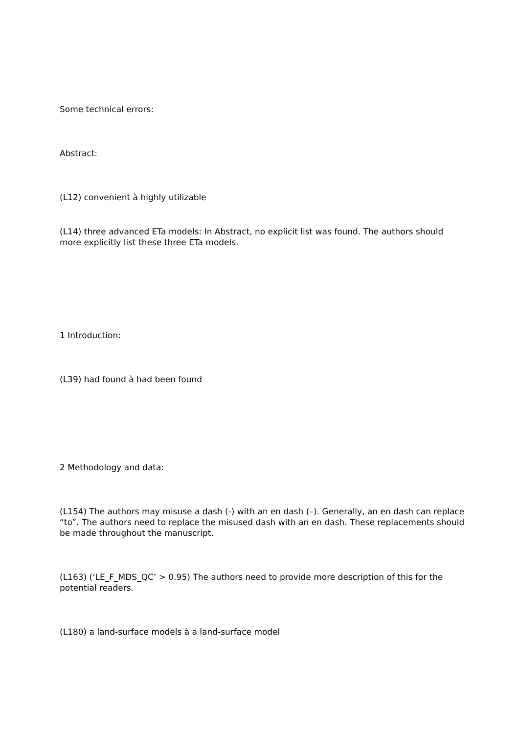Some technical errors:
Abstract:
(L12) convenient à highly utilizable
(L14) three advanced ETa models: In Abstract, no explicit list was found. The authors should more explicitly list these three ETa models.
1 Introduction:
(L39) had found à had been found
2 Methodology and data:
(L154) The authors may misuse a dash (-) with an en dash (–). Generally, an en dash can replace “to”. The authors need to replace the misused dash with an en dash. These replacements should be made throughout the manuscript.
(L163) (‘LE_F_MDS_QC’ > 0.95) The authors need to provide more description of this for the potential readers.
(L180) a land-surface models à a land-surface model